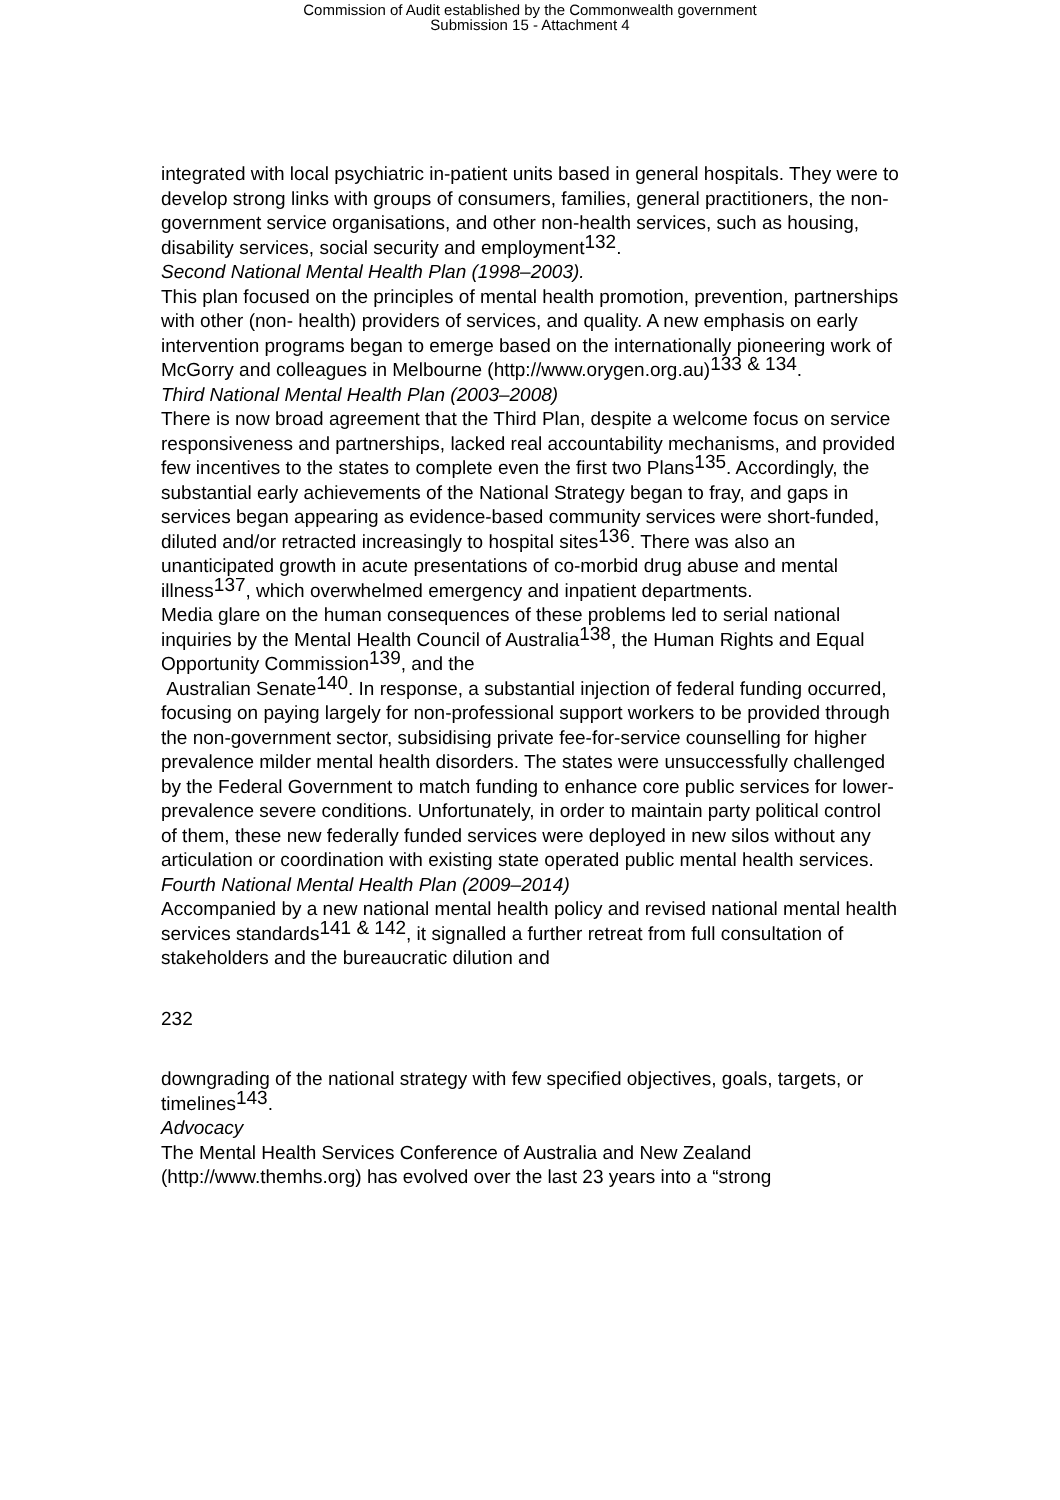Commission of Audit established by the Commonwealth government
Submission 15 - Attachment 4
integrated with local psychiatric in-patient units based in general hospitals. They were to develop strong links with groups of consumers, families, general practitioners, the non-government service organisations, and other non-health services, such as housing, disability services, social security and employment<sup>132</sup>.
Second National Mental Health Plan (1998–2003).
This plan focused on the principles of mental health promotion, prevention, partnerships with other (non- health) providers of services, and quality. A new emphasis on early intervention programs began to emerge based on the internationally pioneering work of McGorry and colleagues in Melbourne (http://www.orygen.org.au)<sup>133 & 134</sup>.
Third National Mental Health Plan (2003–2008)
There is now broad agreement that the Third Plan, despite a welcome focus on service responsiveness and partnerships, lacked real accountability mechanisms, and provided few incentives to the states to complete even the first two Plans<sup>135</sup>. Accordingly, the substantial early achievements of the National Strategy began to fray, and gaps in services began appearing as evidence-based community services were short-funded, diluted and/or retracted increasingly to hospital sites<sup>136</sup>. There was also an unanticipated growth in acute presentations of co-morbid drug abuse and mental illness<sup>137</sup>, which overwhelmed emergency and inpatient departments.
Media glare on the human consequences of these problems led to serial national inquiries by the Mental Health Council of Australia<sup>138</sup>, the Human Rights and Equal Opportunity Commission<sup>139</sup>, and the
Australian Senate<sup>140</sup>. In response, a substantial injection of federal funding occurred, focusing on paying largely for non-professional support workers to be provided through the non-government sector, subsidising private fee-for-service counselling for higher prevalence milder mental health disorders. The states were unsuccessfully challenged by the Federal Government to match funding to enhance core public services for lower-prevalence severe conditions. Unfortunately, in order to maintain party political control of them, these new federally funded services were deployed in new silos without any articulation or coordination with existing state operated public mental health services.
Fourth National Mental Health Plan (2009–2014)
Accompanied by a new national mental health policy and revised national mental health services standards<sup>141 & 142</sup>, it signalled a further retreat from full consultation of stakeholders and the bureaucratic dilution and
232
downgrading of the national strategy with few specified objectives, goals, targets, or timelines<sup>143</sup>.
Advocacy
The Mental Health Services Conference of Australia and New Zealand (http://www.themhs.org) has evolved over the last 23 years into a “strong